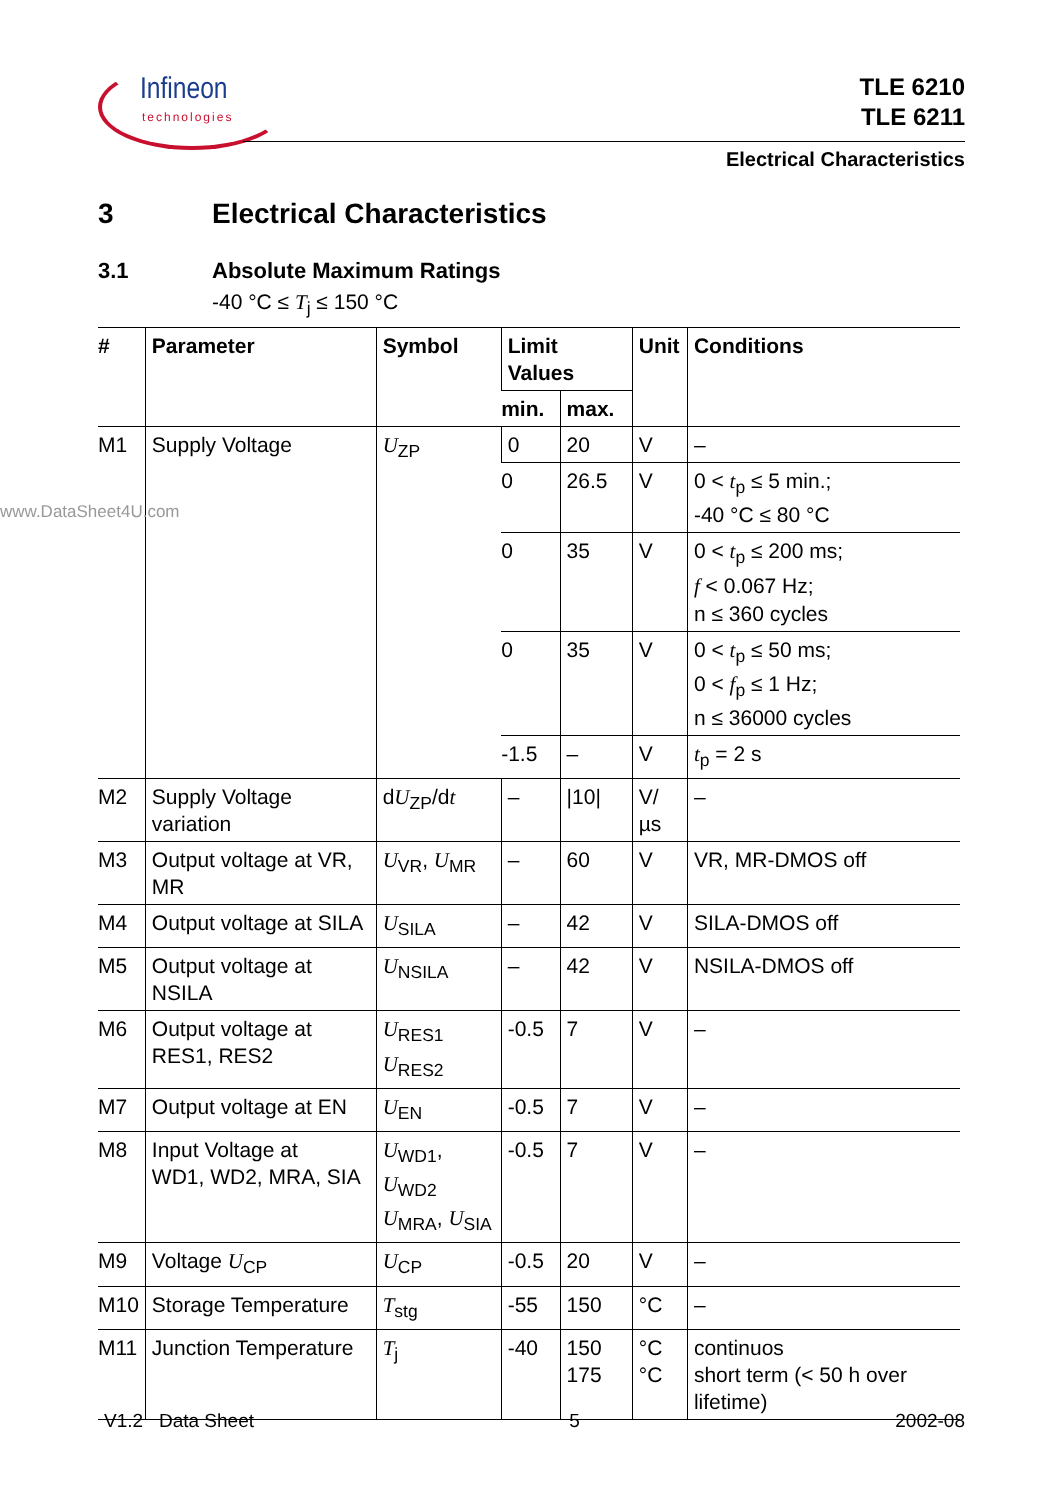Infineon
technologies
TLE 6210
TLE 6211
Electrical Characteristics
3 Electrical Characteristics
3.1 Absolute Maximum Ratings
-40 °C ≤ T<sub>j</sub> ≤ 150 °C
www.DataSheet4U.com
| # | Parameter | Symbol | Limit Values | | Unit | Conditions |
| --- | --- | --- | --- | --- | --- | --- |
| | | | min. | max. | | |
| M1 | Supply Voltage | U<sub>ZP</sub> | 0 | 20 | V | – |
| | | | 0 | 26.5 | V | 0 < t<sub>p</sub> ≤ 5 min.; -40 °C ≤ 80 °C |
| | | | 0 | 35 | V | 0 < t<sub>p</sub> ≤ 200 ms; f < 0.067 Hz; n ≤ 360 cycles |
| | | | 0 | 35 | V | 0 < t<sub>p</sub> ≤ 50 ms; 0 < f<sub>p</sub> ≤ 1 Hz; n ≤ 36000 cycles |
| | | | -1.5 | – | V | t<sub>p</sub> = 2 s |
| M2 | Supply Voltage variation | d U<sub>ZP</sub>/d t | – | /10/ | V/µs | – |
| M3 | Output voltage at VR, MR | U<sub>VR</sub>, U<sub>MR</sub> | – | 60 | V | VR, MR-DMOS off |
| M4 | Output voltage at SILA | U<sub>SILA</sub> | – | 42 | V | SILA-DMOS off |
| M5 | Output voltage at NSILA | U<sub>NSILA</sub> | – | 42 | V | NSILA-DMOS off |
| M6 | Output voltage at RES1, RES2 | U<sub>RES1</sub> U<sub>RES2</sub> | -0.5 | 7 | V | – |
| M7 | Output voltage at EN | U<sub>EN</sub> | -0.5 | 7 | V | – |
| M8 | Input Voltage at WD1, WD2, MRA, SIA | U<sub>WD1</sub>, U<sub>WD2</sub> U<sub>MRA</sub>, U<sub>SIA</sub> | -0.5 | 7 | V | – |
| M9 | Voltage U<sub>CP</sub> | U<sub>CP</sub> | -0.5 | 20 | V | – |
| M10 | Storage Temperature | T<sub>stg</sub> | -55 | 150 | °C | – |
| M11 | Junction Temperature | T<sub>j</sub> | -40 | 150 175 | °C °C | continuos short term (< 50 h over lifetime) |
V1.2 Data Sheet 5 2002-08